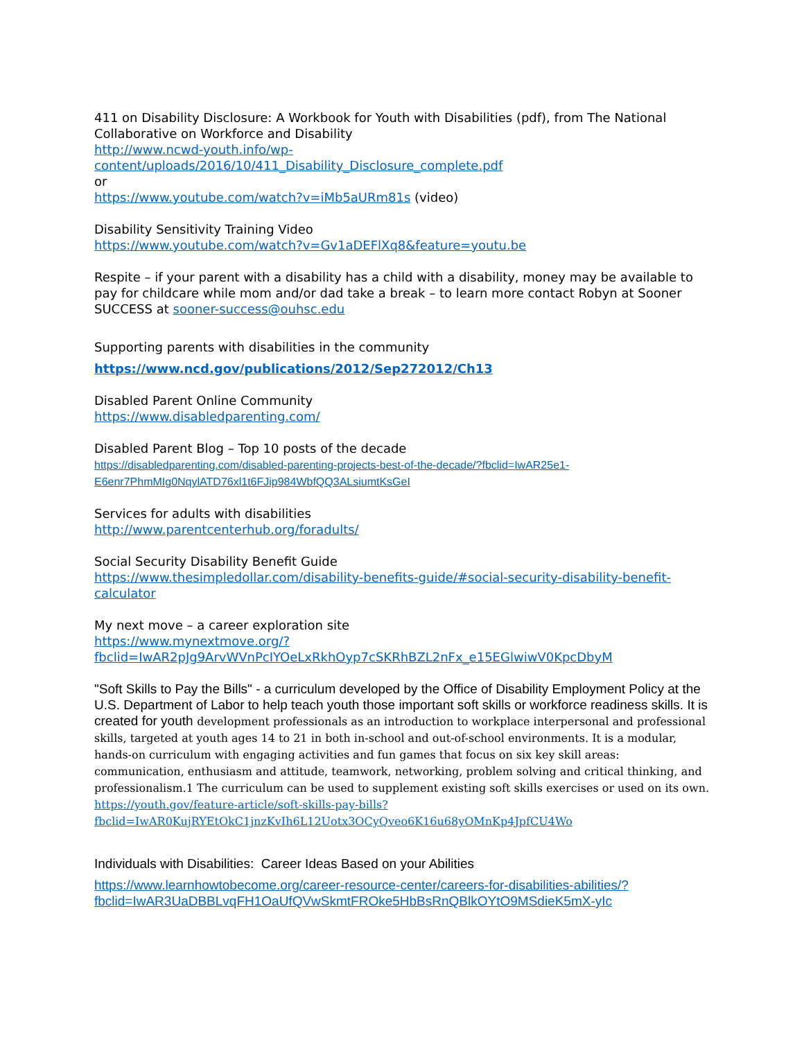411 on Disability Disclosure: A Workbook for Youth with Disabilities (pdf), from The National Collaborative on Workforce and Disability
http://www.ncwd-youth.info/wp-
content/uploads/2016/10/411_Disability_Disclosure_complete.pdf
or
https://www.youtube.com/watch?v=iMb5aURm81s (video)
Disability Sensitivity Training Video
https://www.youtube.com/watch?v=Gv1aDEFlXq8&feature=youtu.be
Respite – if your parent with a disability has a child with a disability, money may be available to pay for childcare while mom and/or dad take a break – to learn more contact Robyn at Sooner SUCCESS at sooner-success@ouhsc.edu
Supporting parents with disabilities in the community
https://www.ncd.gov/publications/2012/Sep272012/Ch13
Disabled Parent Online Community
https://www.disabledparenting.com/
Disabled Parent Blog – Top 10 posts of the decade
https://disabledparenting.com/disabled-parenting-projects-best-of-the-decade/?fbclid=IwAR25e1-E6enr7PhmMIg0NqylATD76xl1t6FJip984WbfQQ3ALsiumtKsGeI
Services for adults with disabilities
http://www.parentcenterhub.org/foradults/
Social Security Disability Benefit Guide
https://www.thesimpledollar.com/disability-benefits-guide/#social-security-disability-benefit-calculator
My next move – a career exploration site
https://www.mynextmove.org/?fbclid=IwAR2pJg9ArvWVnPcIYOeLxRkhOyp7cSKRhBZL2nFx_e15EGlwiwV0KpcDbyM
"Soft Skills to Pay the Bills" - a curriculum developed by the Office of Disability Employment Policy at the U.S. Department of Labor to help teach youth those important soft skills or workforce readiness skills. It is created for youth development professionals as an introduction to workplace interpersonal and professional skills, targeted at youth ages 14 to 21 in both in-school and out-of-school environments. It is a modular, hands-on curriculum with engaging activities and fun games that focus on six key skill areas: communication, enthusiasm and attitude, teamwork, networking, problem solving and critical thinking, and professionalism.1 The curriculum can be used to supplement existing soft skills exercises or used on its own.
https://youth.gov/feature-article/soft-skills-pay-bills?fbclid=IwAR0KujRYEtOkC1jnzKvIh6L12Uotx3OCyQveo6K16u68yOMnKp4JpfCU4Wo
Individuals with Disabilities: Career Ideas Based on your Abilities
https://www.learnhowtobecome.org/career-resource-center/careers-for-disabilities-abilities/?fbclid=IwAR3UaDBBLvqFH1OaUfQVwSkmtFROke5HbBsRnQBlkOYtO9MSdieK5mX-yIc